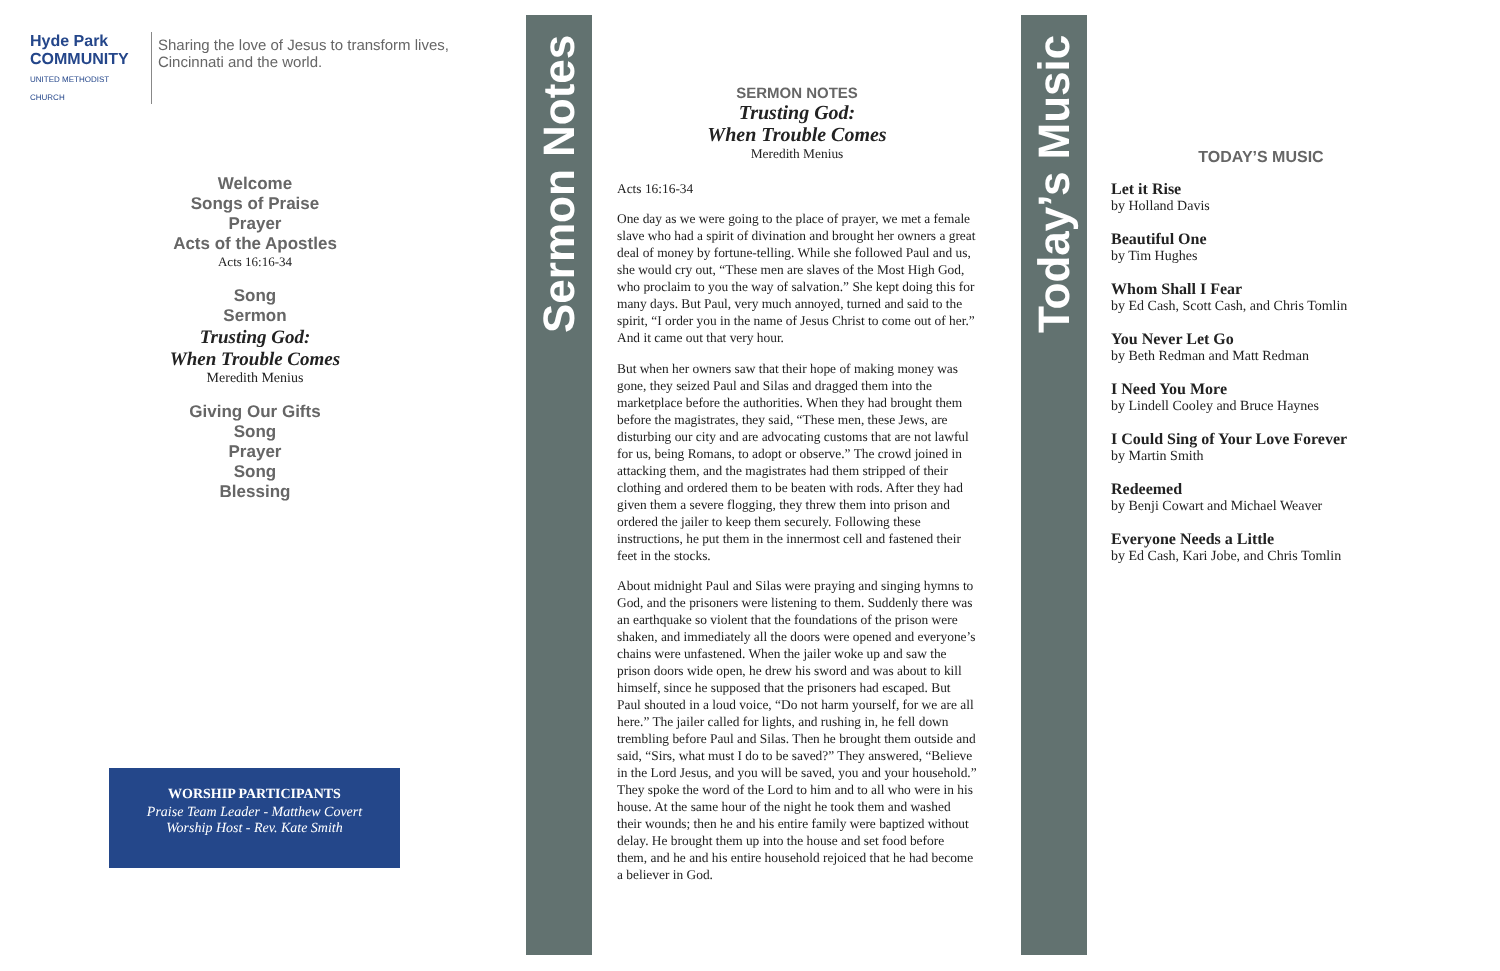Hyde Park COMMUNITY
UNITED METHODIST CHURCH
Sharing the love of Jesus to transform lives, Cincinnati and the world.
Welcome
Songs of Praise
Prayer
Acts of the Apostles
Acts 16:16-34
Song
Sermon
Trusting God:
When Trouble Comes
Meredith Menius
Giving Our Gifts
Song
Prayer
Song
Blessing
WORSHIP PARTICIPANTS
Praise Team Leader - Matthew Covert
Worship Host - Rev. Kate Smith
Sermon Notes
SERMON NOTES
Trusting God:
When Trouble Comes
Meredith Menius
Acts 16:16-34
One day as we were going to the place of prayer, we met a female slave who had a spirit of divination and brought her owners a great deal of money by fortune-telling. While she followed Paul and us, she would cry out, “These men are slaves of the Most High God, who proclaim to you the way of salvation.” She kept doing this for many days. But Paul, very much annoyed, turned and said to the spirit, “I order you in the name of Jesus Christ to come out of her.” And it came out that very hour.
But when her owners saw that their hope of making money was gone, they seized Paul and Silas and dragged them into the marketplace before the authorities. When they had brought them before the magistrates, they said, “These men, these Jews, are disturbing our city and are advocating customs that are not lawful for us, being Romans, to adopt or observe.” The crowd joined in attacking them, and the magistrates had them stripped of their clothing and ordered them to be beaten with rods. After they had given them a severe flogging, they threw them into prison and ordered the jailer to keep them securely. Following these instructions, he put them in the innermost cell and fastened their feet in the stocks.
About midnight Paul and Silas were praying and singing hymns to God, and the prisoners were listening to them. Suddenly there was an earthquake so violent that the foundations of the prison were shaken, and immediately all the doors were opened and everyone’s chains were unfastened. When the jailer woke up and saw the prison doors wide open, he drew his sword and was about to kill himself, since he supposed that the prisoners had escaped. But Paul shouted in a loud voice, “Do not harm yourself, for we are all here.” The jailer called for lights, and rushing in, he fell down trembling before Paul and Silas. Then he brought them outside and said, “Sirs, what must I do to be saved?” They answered, “Believe in the Lord Jesus, and you will be saved, you and your household.” They spoke the word of the Lord to him and to all who were in his house. At the same hour of the night he took them and washed their wounds; then he and his entire family were baptized without delay. He brought them up into the house and set food before them, and he and his entire household rejoiced that he had become a believer in God.
Today’s Music
TODAY’S MUSIC
Let it Rise
by Holland Davis
Beautiful One
by Tim Hughes
Whom Shall I Fear
by Ed Cash, Scott Cash, and Chris Tomlin
You Never Let Go
by Beth Redman and Matt Redman
I Need You More
by Lindell Cooley and Bruce Haynes
I Could Sing of Your Love Forever
by Martin Smith
Redeemed
by Benji Cowart and Michael Weaver
Everyone Needs a Little
by Ed Cash, Kari Jobe, and Chris Tomlin